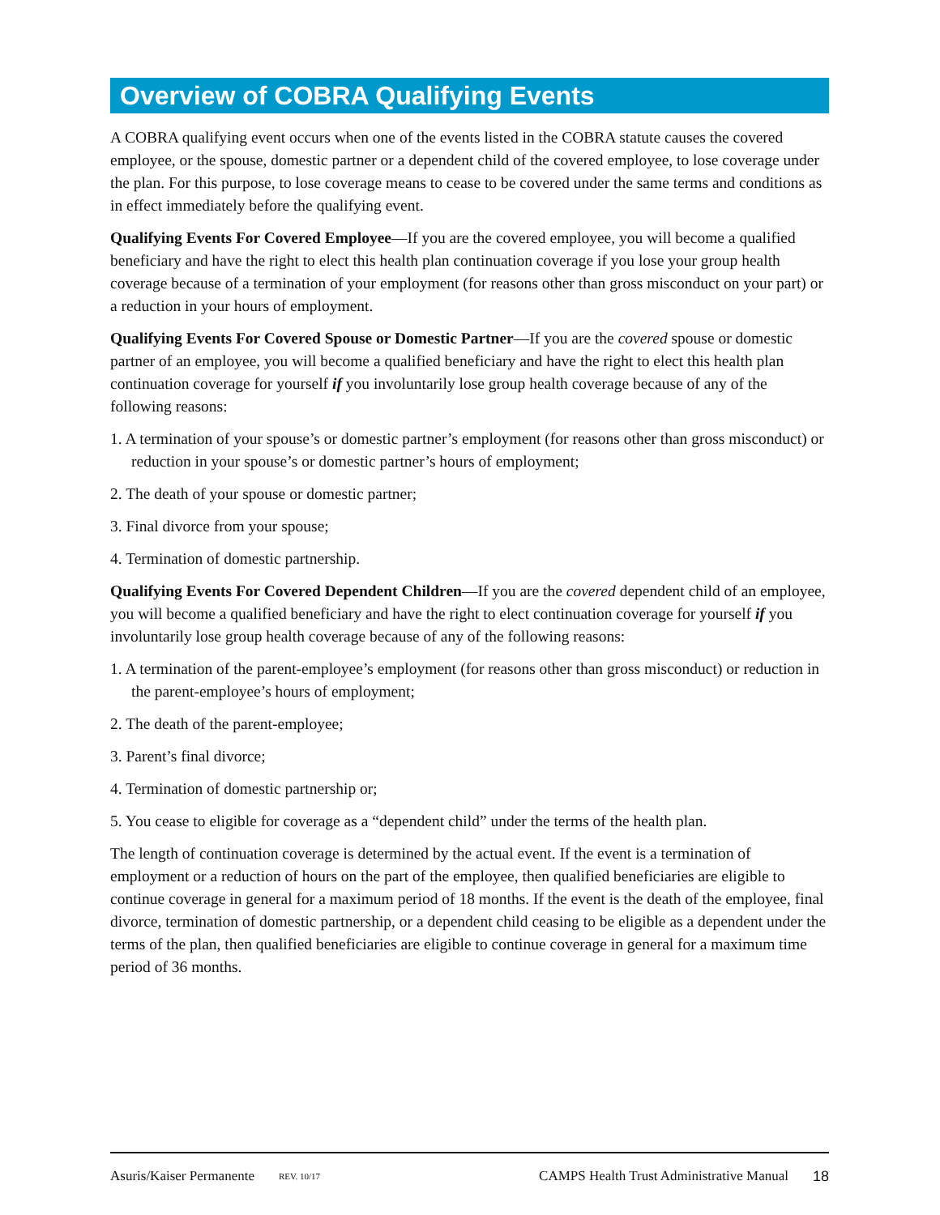Overview of COBRA Qualifying Events
A COBRA qualifying event occurs when one of the events listed in the COBRA statute causes the covered employee, or the spouse, domestic partner or a dependent child of the covered employee, to lose coverage under the plan. For this purpose, to lose coverage means to cease to be covered under the same terms and conditions as in effect immediately before the qualifying event.
Qualifying Events For Covered Employee—If you are the covered employee, you will become a qualified beneficiary and have the right to elect this health plan continuation coverage if you lose your group health coverage because of a termination of your employment (for reasons other than gross misconduct on your part) or a reduction in your hours of employment.
Qualifying Events For Covered Spouse or Domestic Partner—If you are the covered spouse or domestic partner of an employee, you will become a qualified beneficiary and have the right to elect this health plan continuation coverage for yourself if you involuntarily lose group health coverage because of any of the following reasons:
1. A termination of your spouse’s or domestic partner’s employment (for reasons other than gross misconduct) or reduction in your spouse’s or domestic partner’s hours of employment;
2. The death of your spouse or domestic partner;
3. Final divorce from your spouse;
4. Termination of domestic partnership.
Qualifying Events For Covered Dependent Children—If you are the covered dependent child of an employee, you will become a qualified beneficiary and have the right to elect continuation coverage for yourself if you involuntarily lose group health coverage because of any of the following reasons:
1. A termination of the parent-employee’s employment (for reasons other than gross misconduct) or reduction in the parent-employee’s hours of employment;
2. The death of the parent-employee;
3. Parent’s final divorce;
4. Termination of domestic partnership or;
5. You cease to eligible for coverage as a “dependent child” under the terms of the health plan.
The length of continuation coverage is determined by the actual event. If the event is a termination of employment or a reduction of hours on the part of the employee, then qualified beneficiaries are eligible to continue coverage in general for a maximum period of 18 months. If the event is the death of the employee, final divorce, termination of domestic partnership, or a dependent child ceasing to be eligible as a dependent under the terms of the plan, then qualified beneficiaries are eligible to continue coverage in general for a maximum time period of 36 months.
Asuris/Kaiser Permanente REV. 10/17 CAMPS Health Trust Administrative Manual 18